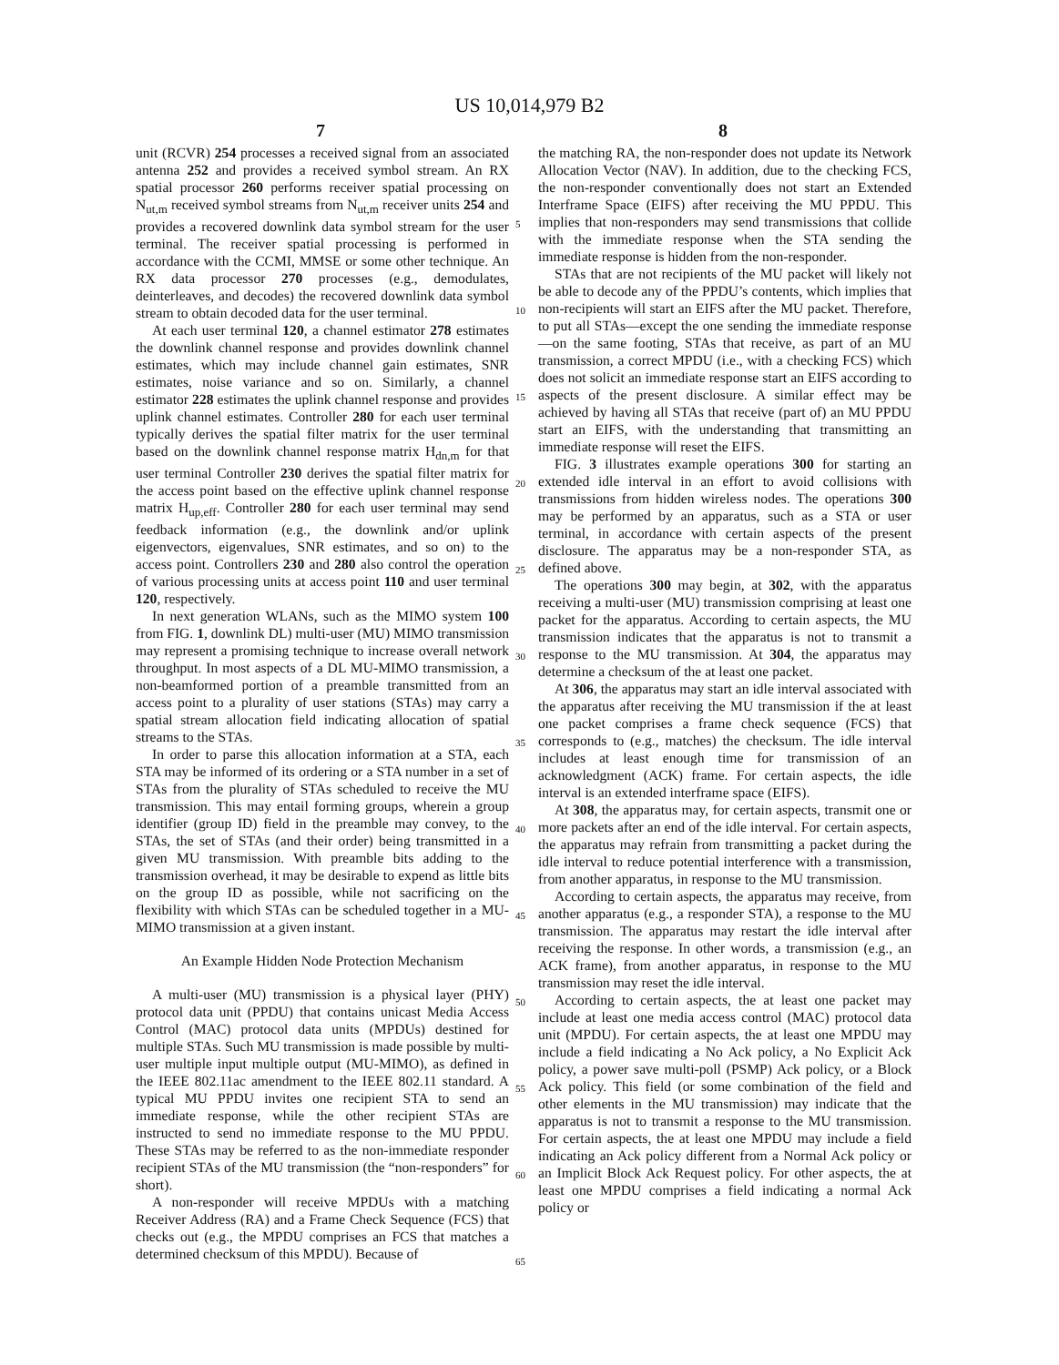US 10,014,979 B2
7 8
unit (RCVR) 254 processes a received signal from an associated antenna 252 and provides a received symbol stream. An RX spatial processor 260 performs receiver spatial processing on N<sub>ut,m</sub> received symbol streams from N<sub>ut,m</sub> receiver units 254 and provides a recovered downlink data symbol stream for the user terminal. The receiver spatial processing is performed in accordance with the CCMI, MMSE or some other technique. An RX data processor 270 processes (e.g., demodulates, deinterleaves, and decodes) the recovered downlink data symbol stream to obtain decoded data for the user terminal.
At each user terminal 120, a channel estimator 278 estimates the downlink channel response and provides downlink channel estimates, which may include channel gain estimates, SNR estimates, noise variance and so on. Similarly, a channel estimator 228 estimates the uplink channel response and provides uplink channel estimates. Controller 280 for each user terminal typically derives the spatial filter matrix for the user terminal based on the downlink channel response matrix H<sub>dn,m</sub> for that user terminal Controller 230 derives the spatial filter matrix for the access point based on the effective uplink channel response matrix H<sub>up,eff</sub>. Controller 280 for each user terminal may send feedback information (e.g., the downlink and/or uplink eigenvectors, eigenvalues, SNR estimates, and so on) to the access point. Controllers 230 and 280 also control the operation of various processing units at access point 110 and user terminal 120, respectively.
In next generation WLANs, such as the MIMO system 100 from FIG. 1, downlink DL) multi-user (MU) MIMO transmission may represent a promising technique to increase overall network throughput. In most aspects of a DL MU-MIMO transmission, a non-beamformed portion of a preamble transmitted from an access point to a plurality of user stations (STAs) may carry a spatial stream allocation field indicating allocation of spatial streams to the STAs.
In order to parse this allocation information at a STA, each STA may be informed of its ordering or a STA number in a set of STAs from the plurality of STAs scheduled to receive the MU transmission. This may entail forming groups, wherein a group identifier (group ID) field in the preamble may convey, to the STAs, the set of STAs (and their order) being transmitted in a given MU transmission. With preamble bits adding to the transmission overhead, it may be desirable to expend as little bits on the group ID as possible, while not sacrificing on the flexibility with which STAs can be scheduled together in a MU-MIMO transmission at a given instant.
An Example Hidden Node Protection Mechanism
A multi-user (MU) transmission is a physical layer (PHY) protocol data unit (PPDU) that contains unicast Media Access Control (MAC) protocol data units (MPDUs) destined for multiple STAs. Such MU transmission is made possible by multi-user multiple input multiple output (MU-MIMO), as defined in the IEEE 802.11ac amendment to the IEEE 802.11 standard. A typical MU PPDU invites one recipient STA to send an immediate response, while the other recipient STAs are instructed to send no immediate response to the MU PPDU. These STAs may be referred to as the non-immediate responder recipient STAs of the MU transmission (the “non-responders” for short).
A non-responder will receive MPDUs with a matching Receiver Address (RA) and a Frame Check Sequence (FCS) that checks out (e.g., the MPDU comprises an FCS that matches a determined checksum of this MPDU). Because of
5
10
15
20
25
30
35
40
45
50
55
60
65
the matching RA, the non-responder does not update its Network Allocation Vector (NAV). In addition, due to the checking FCS, the non-responder conventionally does not start an Extended Interframe Space (EIFS) after receiving the MU PPDU. This implies that non-responders may send transmissions that collide with the immediate response when the STA sending the immediate response is hidden from the non-responder.
STAs that are not recipients of the MU packet will likely not be able to decode any of the PPDU’s contents, which implies that non-recipients will start an EIFS after the MU packet. Therefore, to put all STAs—except the one sending the immediate response—on the same footing, STAs that receive, as part of an MU transmission, a correct MPDU (i.e., with a checking FCS) which does not solicit an immediate response start an EIFS according to aspects of the present disclosure. A similar effect may be achieved by having all STAs that receive (part of) an MU PPDU start an EIFS, with the understanding that transmitting an immediate response will reset the EIFS.
FIG. 3 illustrates example operations 300 for starting an extended idle interval in an effort to avoid collisions with transmissions from hidden wireless nodes. The operations 300 may be performed by an apparatus, such as a STA or user terminal, in accordance with certain aspects of the present disclosure. The apparatus may be a non-responder STA, as defined above.
The operations 300 may begin, at 302, with the apparatus receiving a multi-user (MU) transmission comprising at least one packet for the apparatus. According to certain aspects, the MU transmission indicates that the apparatus is not to transmit a response to the MU transmission. At 304, the apparatus may determine a checksum of the at least one packet.
At 306, the apparatus may start an idle interval associated with the apparatus after receiving the MU transmission if the at least one packet comprises a frame check sequence (FCS) that corresponds to (e.g., matches) the checksum. The idle interval includes at least enough time for transmission of an acknowledgment (ACK) frame. For certain aspects, the idle interval is an extended interframe space (EIFS).
At 308, the apparatus may, for certain aspects, transmit one or more packets after an end of the idle interval. For certain aspects, the apparatus may refrain from transmitting a packet during the idle interval to reduce potential interference with a transmission, from another apparatus, in response to the MU transmission.
According to certain aspects, the apparatus may receive, from another apparatus (e.g., a responder STA), a response to the MU transmission. The apparatus may restart the idle interval after receiving the response. In other words, a transmission (e.g., an ACK frame), from another apparatus, in response to the MU transmission may reset the idle interval.
According to certain aspects, the at least one packet may include at least one media access control (MAC) protocol data unit (MPDU). For certain aspects, the at least one MPDU may include a field indicating a No Ack policy, a No Explicit Ack policy, a power save multi-poll (PSMP) Ack policy, or a Block Ack policy. This field (or some combination of the field and other elements in the MU transmission) may indicate that the apparatus is not to transmit a response to the MU transmission. For certain aspects, the at least one MPDU may include a field indicating an Ack policy different from a Normal Ack policy or an Implicit Block Ack Request policy. For other aspects, the at least one MPDU comprises a field indicating a normal Ack policy or